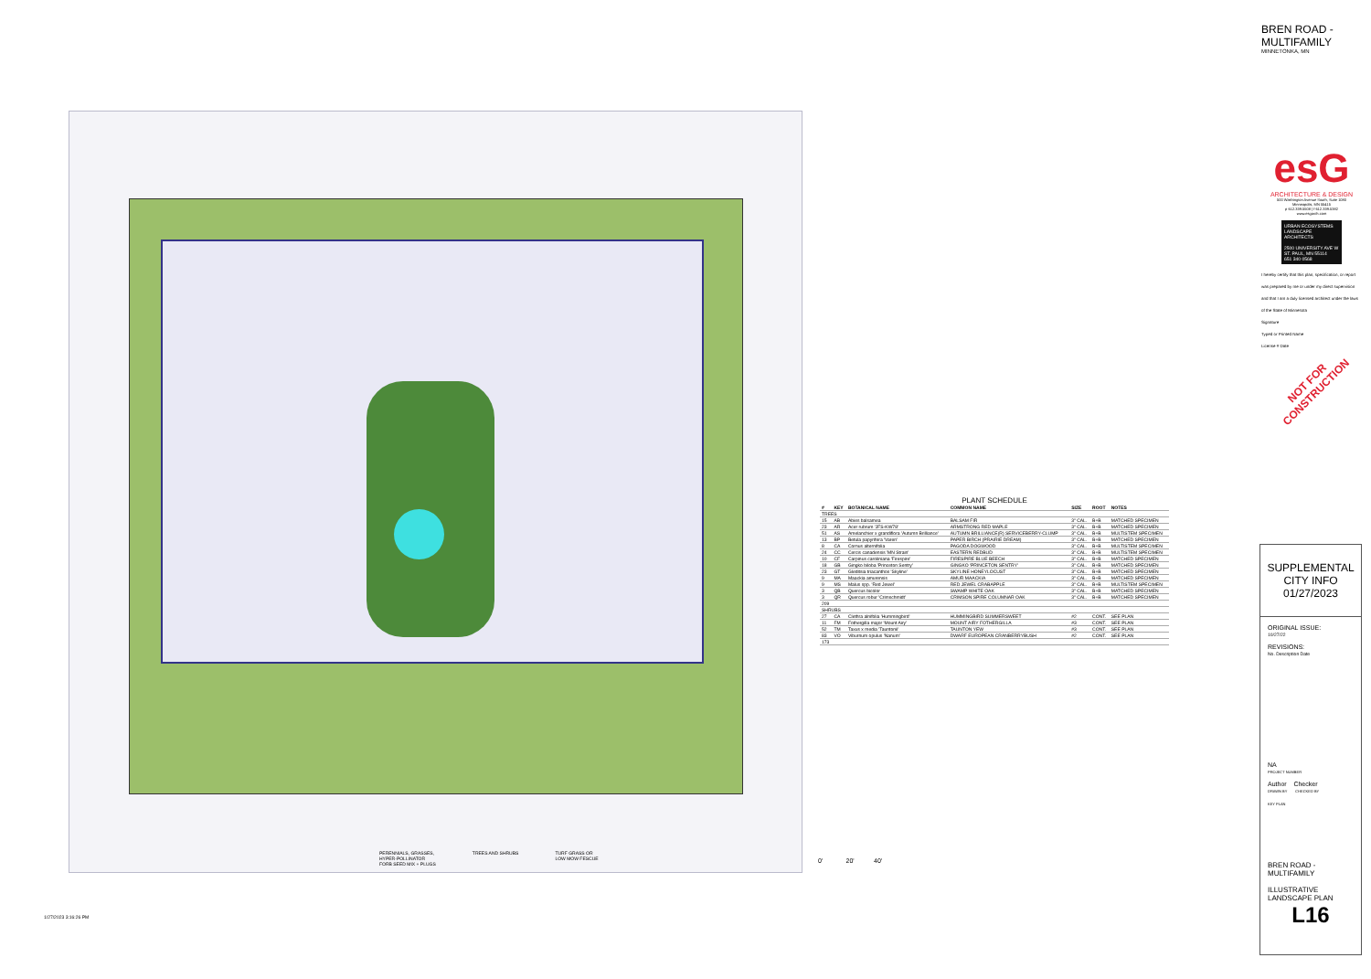PERENNIALS, GRASSES,
HYPER-POLLINATOR
FORB SEED MIX + PLUGS
TREES AND SHRUBS TURF GRASS OR
LOW MOW FESCUE
0' 20' 40'
1/27/2023 3:16:26 PM
PLANT SCHEDULE
| # | KEY | BOTANICAL NAME | COMMON NAME | SIZE | ROOT | NOTES |
| --- | --- | --- | --- | --- | --- | --- |
| TREES | | | | | | |
| 15 | AB | Abies balsamea | BALSAM FIR | 3" CAL. | B+B | MATCHED SPECIMEN |
| 23 | AR | Acer rubrum 'JFS-KW78' | ARMSTRONG RED MAPLE | 3" CAL. | B+B | MATCHED SPECIMEN |
| 51 | AS | Amelanchier x grandiflora 'Autumn Brilliance' | AUTUMN BRILLIANCE(R) SERVICEBERRY-CLUMP | 3" CAL. | B+B | MULTISTEM SPECIMEN |
| 13 | BP | Betula papyrifera 'Varen' | PAPER BIRCH (PRAIRIE DREAM) | 3" CAL. | B+B | MATCHED SPECIMEN |
| 8 | CA | Cornus alternifolia | PAGODA DOGWOOD | 3" CAL. | B+B | MULTISTEM SPECIMEN |
| 24 | CC | Cercis canadensis 'MN Strain' | EASTERN REDBUD | 3" CAL. | B+B | MULTISTEM SPECIMEN |
| 10 | CF | Carpinus caroliniana 'Firespire' | FIRESPIRE BLUE BEECH | 3" CAL. | B+B | MATCHED SPECIMEN |
| 18 | GB | Gingko biloba 'Princeton Sentry' | GINGKO 'PRINCETON SENTRY' | 3" CAL. | B+B | MATCHED SPECIMEN |
| 23 | GT | Gleditsia triacanthos 'Skyline' | SKYLINE HONEYLOCUST | 3" CAL. | B+B | MATCHED SPECIMEN |
| 9 | MA | Maackia amurensis | AMUR MAACKIA | 3" CAL. | B+B | MATCHED SPECIMEN |
| 9 | MS | Malus spp. 'Red Jewel' | RED JEWEL CRABAPPLE | 3" CAL. | B+B | MULTISTEM SPECIMEN |
| 3 | QB | Quercus bicolor | SWAMP WHITE OAK | 3" CAL. | B+B | MATCHED SPECIMEN |
| 3 | QR | Quercus robur 'Crimschmidt' | CRIMSON SPIRE COLUMNAR OAK | 3" CAL. | B+B | MATCHED SPECIMEN |
| 209 | | | | | | |
| SHRUBS | | | | | | |
| 27 | CA | Clethra alnifolia 'Hummingbird' | HUMMINGBIRD SUMMERSWEET | #2 | CONT. | SEE PLAN |
| 11 | FM | Fothergilla major 'Mount Airy' | MOUNT AIRY FOTHERGILLA | #3 | CONT. | SEE PLAN |
| 52 | TM | Taxus x media 'Tauntonii' | TAUNTON YEW | #3 | CONT. | SEE PLAN |
| 83 | VO | Viburnum opulus 'Nanum' | DWARF EUROPEAN CRANBERRYBUSH | #2 | CONT. | SEE PLAN |
| 173 | | | | | | |
BREN ROAD -
MULTIFAMILY
MINNETONKA, MN
esG
ARCHITECTURE & DESIGN
500 Washington Avenue South, Suite 1080
Minneapolis, MN 55415
p 612.339.5508 | f 612.339.5382
www.esgarch.com
URBAN ECOSYSTEMS LANDSCAPE ARCHITECTS
2500 UNIVERSITY AVE W
ST. PAUL, MN 55114
651 340 0568
I hereby certify that this plan, specification, or report was prepared by me or under my direct supervision and that I am a duly licensed architect under the laws of the State of Minnesota
Signature
Typed or Printed Name
License # Date
NOT FOR
CONSTRUCTION
SUPPLEMENTAL
CITY INFO
01/27/2023
ORIGINAL ISSUE:
10/27/22
REVISIONS:
No. Description Date
NA
PROJECT NUMBER
Author Checker
DRAWN BY CHECKED BY
KEY PLAN
BREN ROAD -
MULTIFAMILY
ILLUSTRATIVE LANDSCAPE PLAN
L16